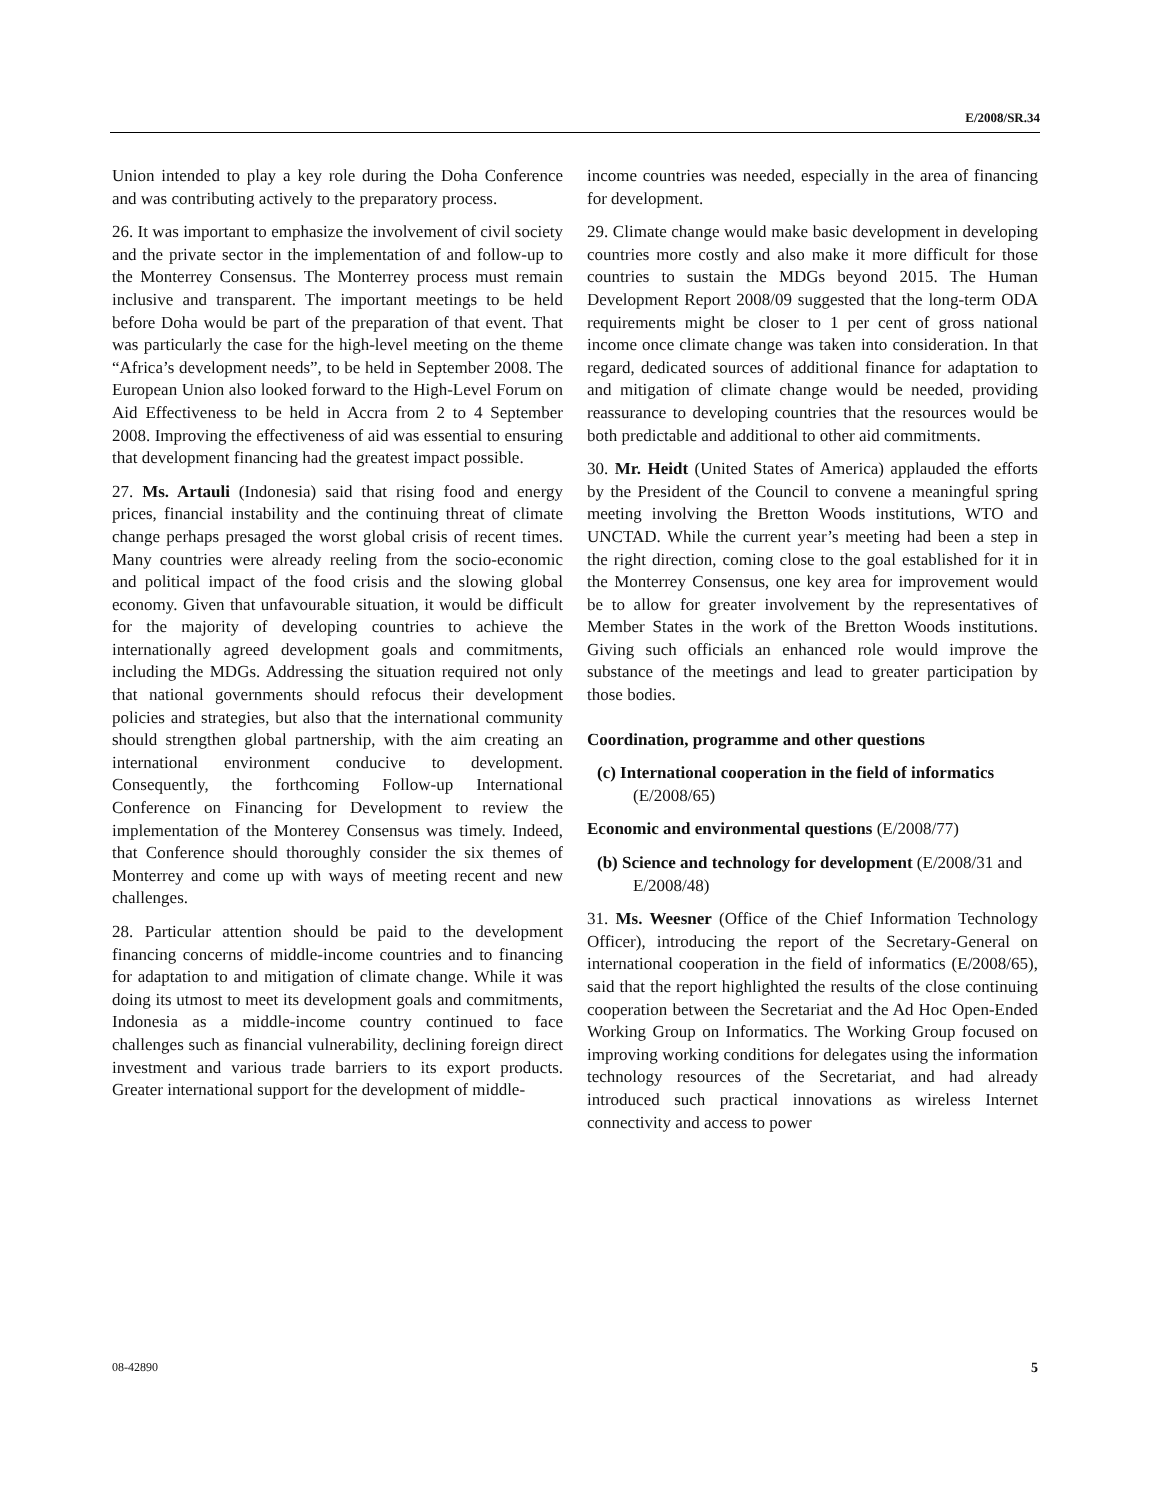E/2008/SR.34
Union intended to play a key role during the Doha Conference and was contributing actively to the preparatory process.
26. It was important to emphasize the involvement of civil society and the private sector in the implementation of and follow-up to the Monterrey Consensus. The Monterrey process must remain inclusive and transparent. The important meetings to be held before Doha would be part of the preparation of that event. That was particularly the case for the high-level meeting on the theme “Africa’s development needs”, to be held in September 2008. The European Union also looked forward to the High-Level Forum on Aid Effectiveness to be held in Accra from 2 to 4 September 2008. Improving the effectiveness of aid was essential to ensuring that development financing had the greatest impact possible.
27. Ms. Artauli (Indonesia) said that rising food and energy prices, financial instability and the continuing threat of climate change perhaps presaged the worst global crisis of recent times. Many countries were already reeling from the socio-economic and political impact of the food crisis and the slowing global economy. Given that unfavourable situation, it would be difficult for the majority of developing countries to achieve the internationally agreed development goals and commitments, including the MDGs. Addressing the situation required not only that national governments should refocus their development policies and strategies, but also that the international community should strengthen global partnership, with the aim creating an international environment conducive to development. Consequently, the forthcoming Follow-up International Conference on Financing for Development to review the implementation of the Monterey Consensus was timely. Indeed, that Conference should thoroughly consider the six themes of Monterrey and come up with ways of meeting recent and new challenges.
28. Particular attention should be paid to the development financing concerns of middle-income countries and to financing for adaptation to and mitigation of climate change. While it was doing its utmost to meet its development goals and commitments, Indonesia as a middle-income country continued to face challenges such as financial vulnerability, declining foreign direct investment and various trade barriers to its export products. Greater international support for the development of middle-
income countries was needed, especially in the area of financing for development.
29. Climate change would make basic development in developing countries more costly and also make it more difficult for those countries to sustain the MDGs beyond 2015. The Human Development Report 2008/09 suggested that the long-term ODA requirements might be closer to 1 per cent of gross national income once climate change was taken into consideration. In that regard, dedicated sources of additional finance for adaptation to and mitigation of climate change would be needed, providing reassurance to developing countries that the resources would be both predictable and additional to other aid commitments.
30. Mr. Heidt (United States of America) applauded the efforts by the President of the Council to convene a meaningful spring meeting involving the Bretton Woods institutions, WTO and UNCTAD. While the current year’s meeting had been a step in the right direction, coming close to the goal established for it in the Monterrey Consensus, one key area for improvement would be to allow for greater involvement by the representatives of Member States in the work of the Bretton Woods institutions. Giving such officials an enhanced role would improve the substance of the meetings and lead to greater participation by those bodies.
Coordination, programme and other questions
(c) International cooperation in the field of informatics (E/2008/65)
Economic and environmental questions (E/2008/77)
(b) Science and technology for development (E/2008/31 and E/2008/48)
31. Ms. Weesner (Office of the Chief Information Technology Officer), introducing the report of the Secretary-General on international cooperation in the field of informatics (E/2008/65), said that the report highlighted the results of the close continuing cooperation between the Secretariat and the Ad Hoc Open-Ended Working Group on Informatics. The Working Group focused on improving working conditions for delegates using the information technology resources of the Secretariat, and had already introduced such practical innovations as wireless Internet connectivity and access to power
08-42890 5